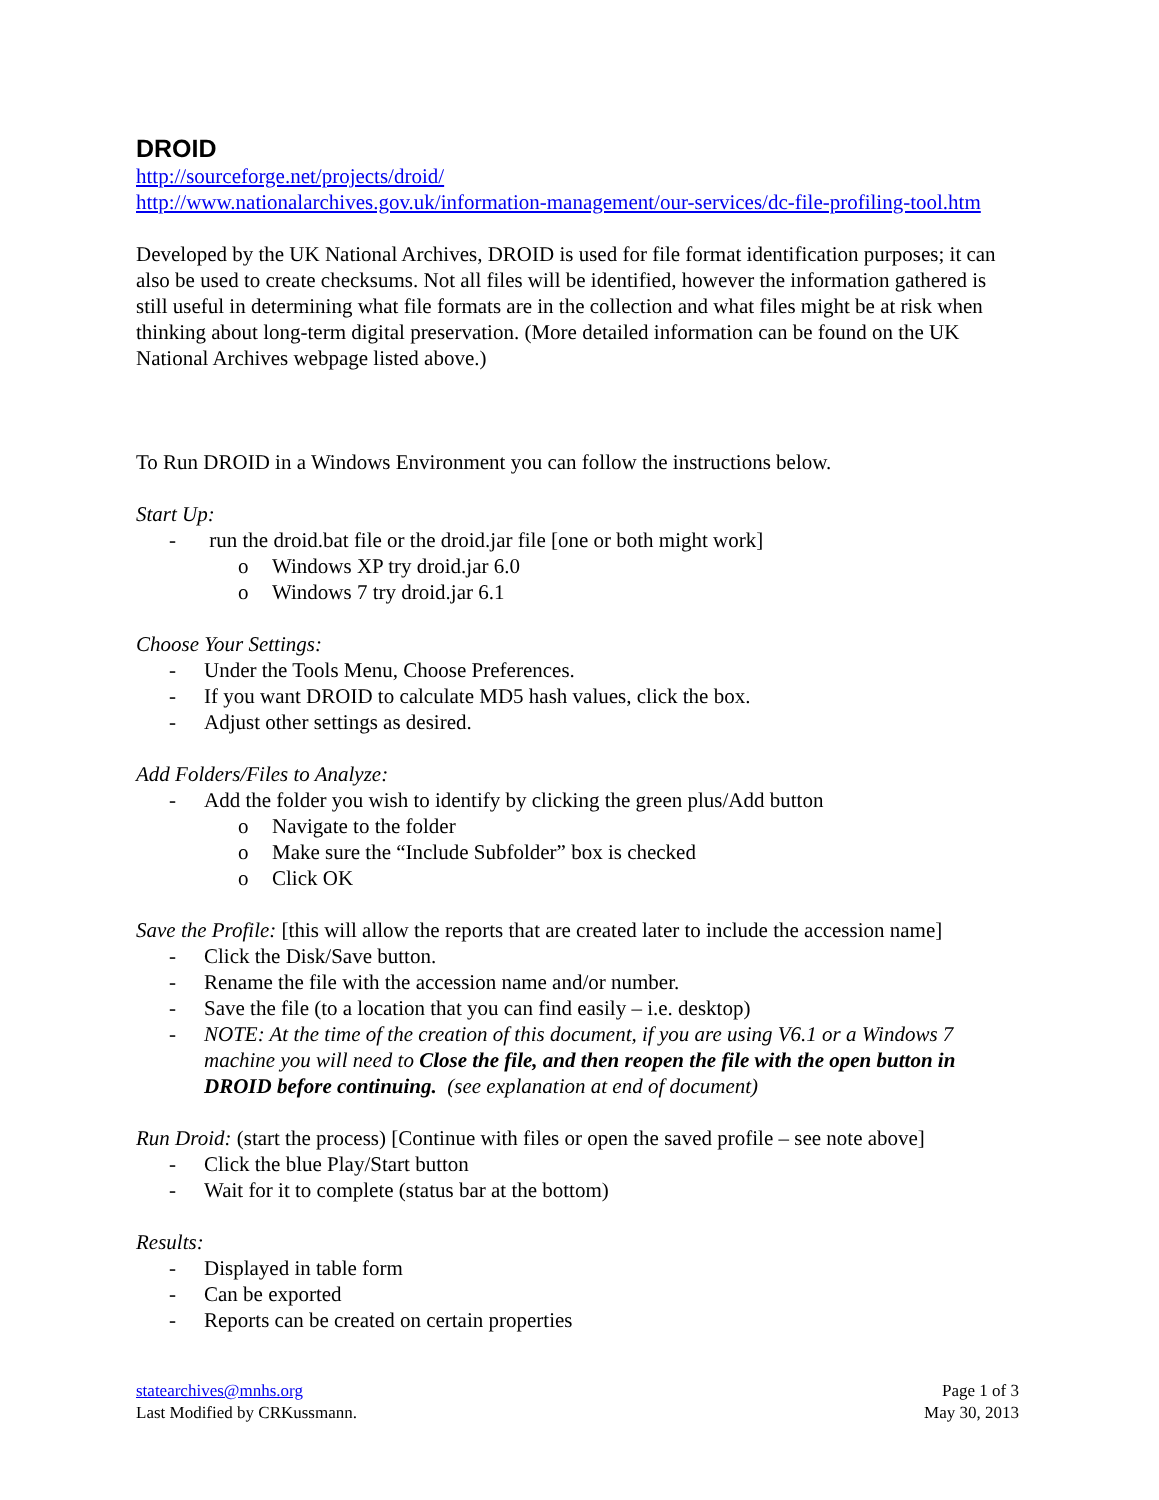DROID
http://sourceforge.net/projects/droid/
http://www.nationalarchives.gov.uk/information-management/our-services/dc-file-profiling-tool.htm
Developed by the UK National Archives, DROID is used for file format identification purposes; it can also be used to create checksums. Not all files will be identified, however the information gathered is still useful in determining what file formats are in the collection and what files might be at risk when thinking about long-term digital preservation. (More detailed information can be found on the UK National Archives webpage listed above.)
To Run DROID in a Windows Environment you can follow the instructions below.
Start Up:
- run the droid.bat file or the droid.jar file [one or both might work]
o Windows XP try droid.jar 6.0
o Windows 7 try droid.jar 6.1
Choose Your Settings:
- Under the Tools Menu, Choose Preferences.
- If you want DROID to calculate MD5 hash values, click the box.
- Adjust other settings as desired.
Add Folders/Files to Analyze:
- Add the folder you wish to identify by clicking the green plus/Add button
o Navigate to the folder
o Make sure the “Include Subfolder” box is checked
o Click OK
Save the Profile: [this will allow the reports that are created later to include the accession name]
- Click the Disk/Save button.
- Rename the file with the accession name and/or number.
- Save the file (to a location that you can find easily – i.e. desktop)
- NOTE: At the time of the creation of this document, if you are using V6.1 or a Windows 7 machine you will need to Close the file, and then reopen the file with the open button in DROID before continuing. (see explanation at end of document)
Run Droid: (start the process) [Continue with files or open the saved profile – see note above]
- Click the blue Play/Start button
- Wait for it to complete (status bar at the bottom)
Results:
- Displayed in table form
- Can be exported
- Reports can be created on certain properties
statearchives@mnhs.org
Last Modified by CRKussmann.
Page 1 of 3
May 30, 2013